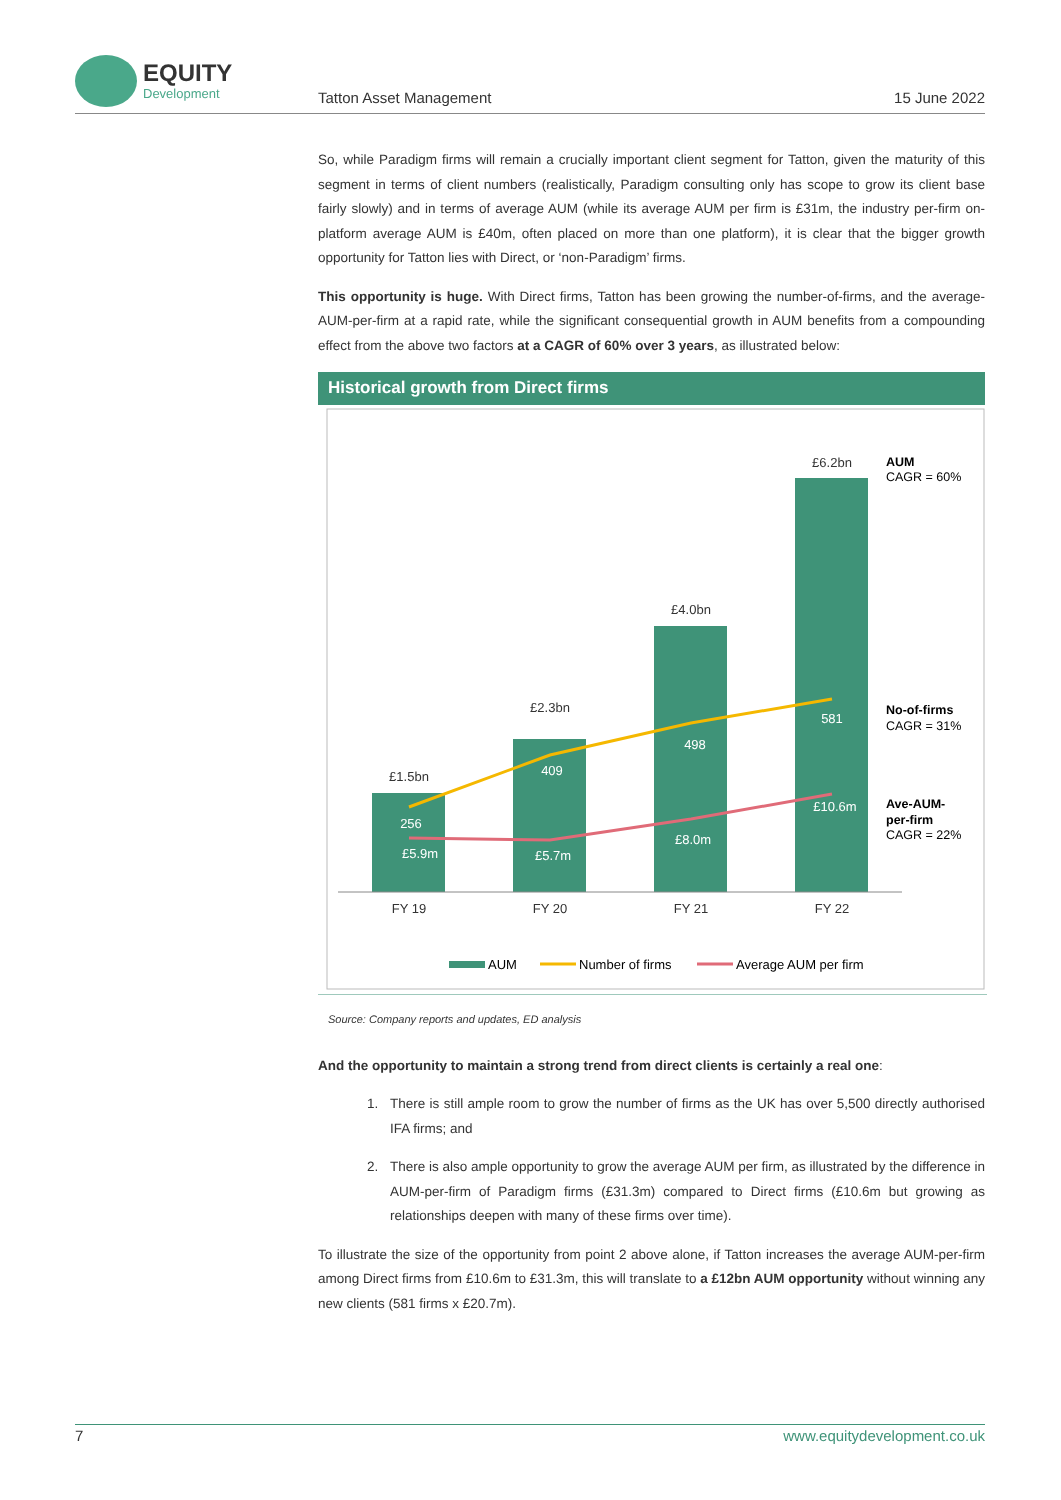EQUITY
Development
Tatton Asset Management 15 June 2022
So, while Paradigm firms will remain a crucially important client segment for Tatton, given the maturity of this segment in terms of client numbers (realistically, Paradigm consulting only has scope to grow its client base fairly slowly) and in terms of average AUM (while its average AUM per firm is £31m, the industry per-firm on-platform average AUM is £40m, often placed on more than one platform), it is clear that the bigger growth opportunity for Tatton lies with Direct, or ‘non-Paradigm’ firms.
This opportunity is huge. With Direct firms, Tatton has been growing the number-of-firms, and the average-AUM-per-firm at a rapid rate, while the significant consequential growth in AUM benefits from a compounding effect from the above two factors at a CAGR of 60% over 3 years, as illustrated below:
Historical growth from Direct firms
£1.5bn
£2.3bn
£4.0bn
£6.2bn
FY 19
FY 20
FY 21
FY 22
256
409
498
581
£5.9m
£5.7m
£8.0m
£10.6m
AUM
CAGR = 60%
No-of-firms
CAGR = 31%
Ave-AUM-
per-firm
CAGR = 22%
AUM
Number of firms
Average AUM per firm
Source: Company reports and updates, ED analysis
And the opportunity to maintain a strong trend from direct clients is certainly a real one:
1. There is still ample room to grow the number of firms as the UK has over 5,500 directly authorised IFA firms; and
2. There is also ample opportunity to grow the average AUM per firm, as illustrated by the difference in AUM-per-firm of Paradigm firms (£31.3m) compared to Direct firms (£10.6m but growing as relationships deepen with many of these firms over time).
To illustrate the size of the opportunity from point 2 above alone, if Tatton increases the average AUM-per-firm among Direct firms from £10.6m to £31.3m, this will translate to a £12bn AUM opportunity without winning any new clients (581 firms x £20.7m).
7 www.equitydevelopment.co.uk